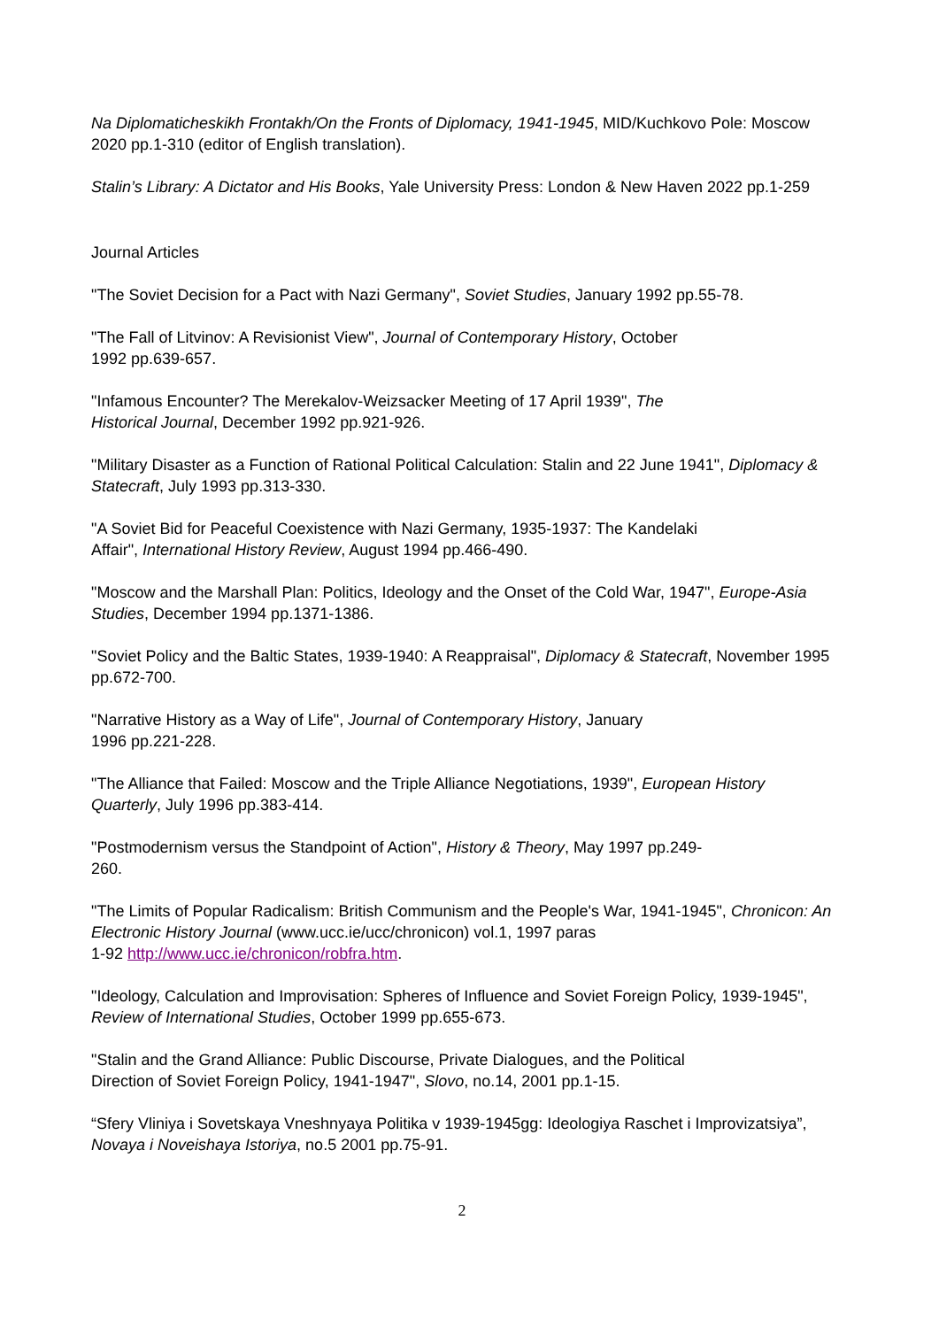Na Diplomaticheskikh Frontakh/On the Fronts of Diplomacy, 1941-1945, MID/Kuchkovo Pole: Moscow 2020 pp.1-310 (editor of English translation).
Stalin’s Library: A Dictator and His Books, Yale University Press: London & New Haven 2022 pp.1-259
Journal Articles
"The Soviet Decision for a Pact with Nazi Germany", Soviet Studies, January 1992 pp.55-78.
"The Fall of Litvinov: A Revisionist View", Journal of Contemporary History, October
1992 pp.639-657.
"Infamous Encounter? The Merekalov-Weizsacker Meeting of 17 April 1939", The
Historical Journal, December 1992 pp.921-926.
"Military Disaster as a Function of Rational Political Calculation: Stalin and 22 June 1941", Diplomacy & Statecraft, July 1993 pp.313-330.
"A Soviet Bid for Peaceful Coexistence with Nazi Germany, 1935-1937: The Kandelaki
Affair", International History Review, August 1994 pp.466-490.
"Moscow and the Marshall Plan: Politics, Ideology and the Onset of the Cold War, 1947", Europe-Asia Studies, December 1994 pp.1371-1386.
"Soviet Policy and the Baltic States, 1939-1940: A Reappraisal", Diplomacy & Statecraft, November 1995 pp.672-700.
"Narrative History as a Way of Life", Journal of Contemporary History, January
1996 pp.221-228.
"The Alliance that Failed: Moscow and the Triple Alliance Negotiations, 1939", European History Quarterly, July 1996 pp.383-414.
"Postmodernism versus the Standpoint of Action", History & Theory, May 1997 pp.249-
260.
"The Limits of Popular Radicalism: British Communism and the People's War, 1941-1945", Chronicon: An Electronic History Journal (www.ucc.ie/ucc/chronicon) vol.1, 1997 paras
1-92 http://www.ucc.ie/chronicon/robfra.htm.
"Ideology, Calculation and Improvisation: Spheres of Influence and Soviet Foreign Policy, 1939-1945", Review of International Studies, October 1999 pp.655-673.
"Stalin and the Grand Alliance: Public Discourse, Private Dialogues, and the Political
Direction of Soviet Foreign Policy, 1941-1947", Slovo, no.14, 2001 pp.1-15.
“Sfery Vliniya i Sovetskaya Vneshnyaya Politika v 1939-1945gg: Ideologiya Raschet i Improvizatsiya”, Novaya i Noveishaya Istoriya, no.5 2001 pp.75-91.
2